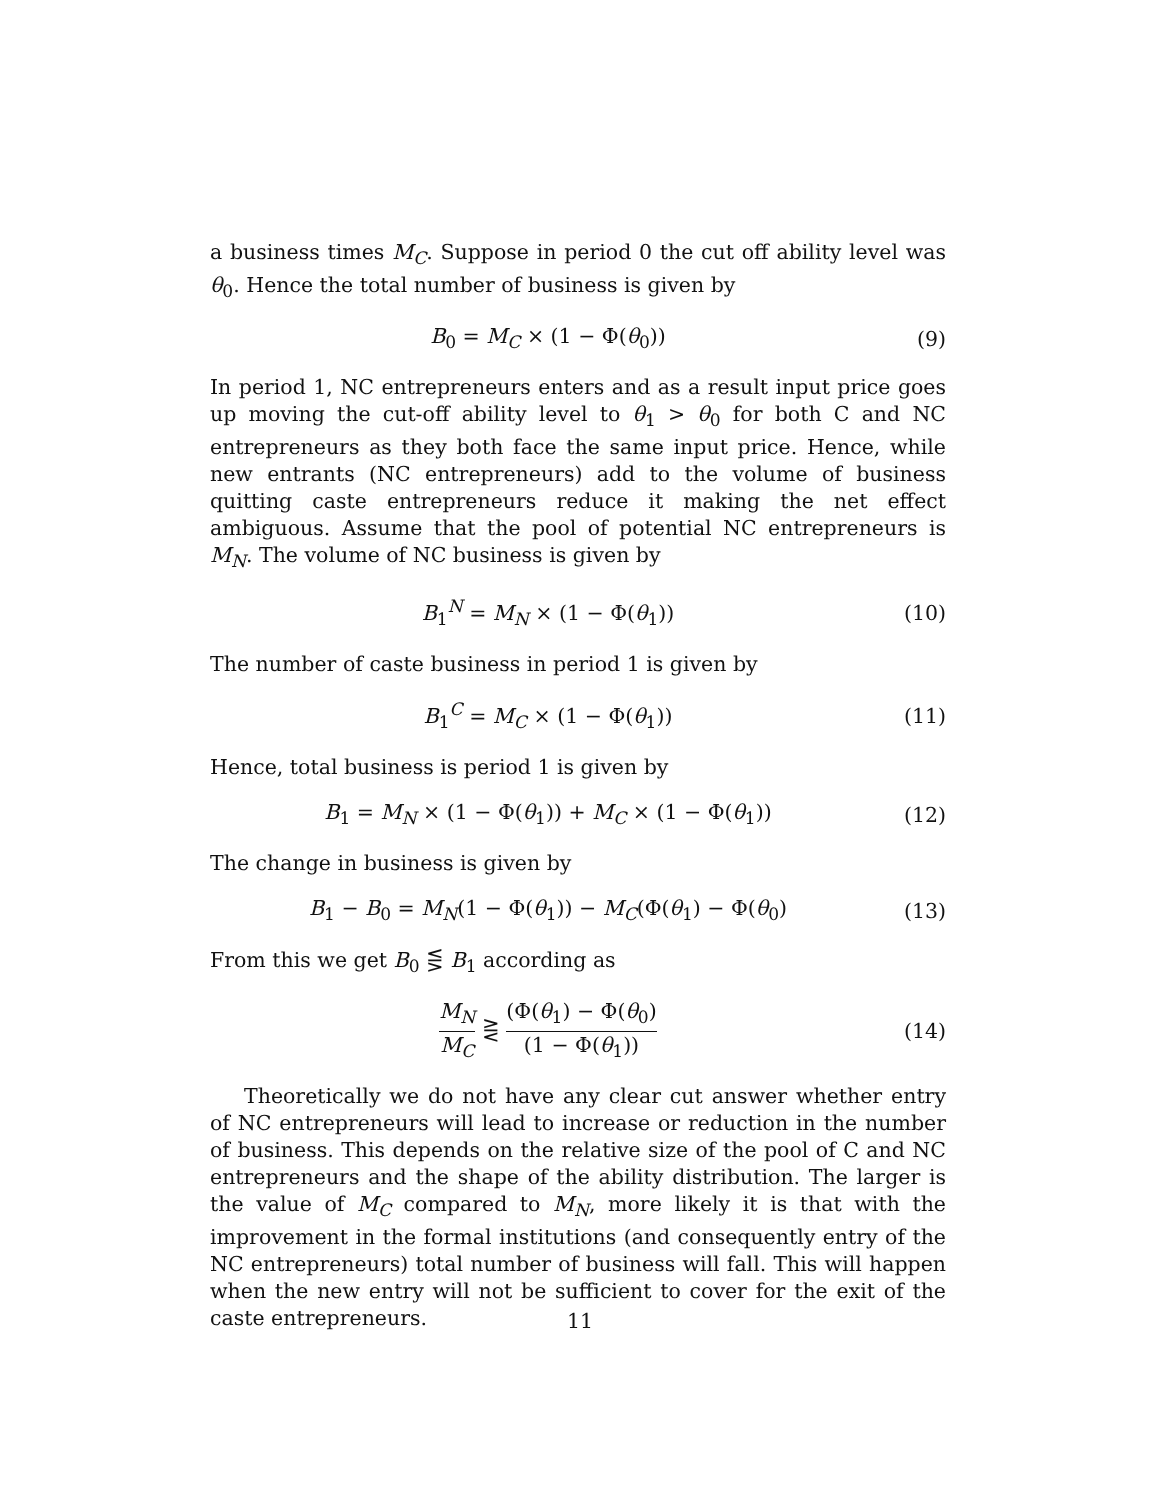a business times M<sub>C</sub>. Suppose in period 0 the cut off ability level was θ<sub>0</sub>. Hence the total number of business is given by
B<sub>0</sub> = M<sub>C</sub> × (1 − Φ(θ<sub>0</sub>)) (9)
In period 1, NC entrepreneurs enters and as a result input price goes up moving the cut-off ability level to θ<sub>1</sub> > θ<sub>0</sub> for both C and NC entrepreneurs as they both face the same input price. Hence, while new entrants (NC entrepreneurs) add to the volume of business quitting caste entrepreneurs reduce it making the net effect ambiguous. Assume that the pool of potential NC entrepreneurs is M<sub>N</sub>. The volume of NC business is given by
B<sub>1</sub><sup>N</sup> = M<sub>N</sub> × (1 − Φ(θ<sub>1</sub>)) (10)
The number of caste business in period 1 is given by
B<sub>1</sub><sup>C</sup> = M<sub>C</sub> × (1 − Φ(θ<sub>1</sub>)) (11)
Hence, total business is period 1 is given by
B<sub>1</sub> = M<sub>N</sub> × (1 − Φ(θ<sub>1</sub>)) + M<sub>C</sub> × (1 − Φ(θ<sub>1</sub>))
(12)
The change in business is given by
B<sub>1</sub> − B<sub>0</sub> = M<sub>N</sub>(1 − Φ(θ<sub>1</sub>)) − M<sub>C</sub>(Φ(θ<sub>1</sub>) − Φ(θ<sub>0</sub>)
(13)
From this we get B<sub>0</sub> ⋚ B<sub>1</sub> according as
M<sub>N</sub> M<sub>C</sub> ⋛ (Φ(θ<sub>1</sub>) − Φ(θ<sub>0</sub>) (1 − Φ(θ<sub>1</sub>))
(14)
Theoretically we do not have any clear cut answer whether entry of NC entrepreneurs will lead to increase or reduction in the number of business. This depends on the relative size of the pool of C and NC entrepreneurs and the shape of the ability distribution. The larger is the value of M<sub>C</sub> compared to M<sub>N</sub>, more likely it is that with the improvement in the formal institutions (and consequently entry of the NC entrepreneurs) total number of business will fall. This will happen when the new entry will not be sufficient to cover for the exit of the caste entrepreneurs.
11